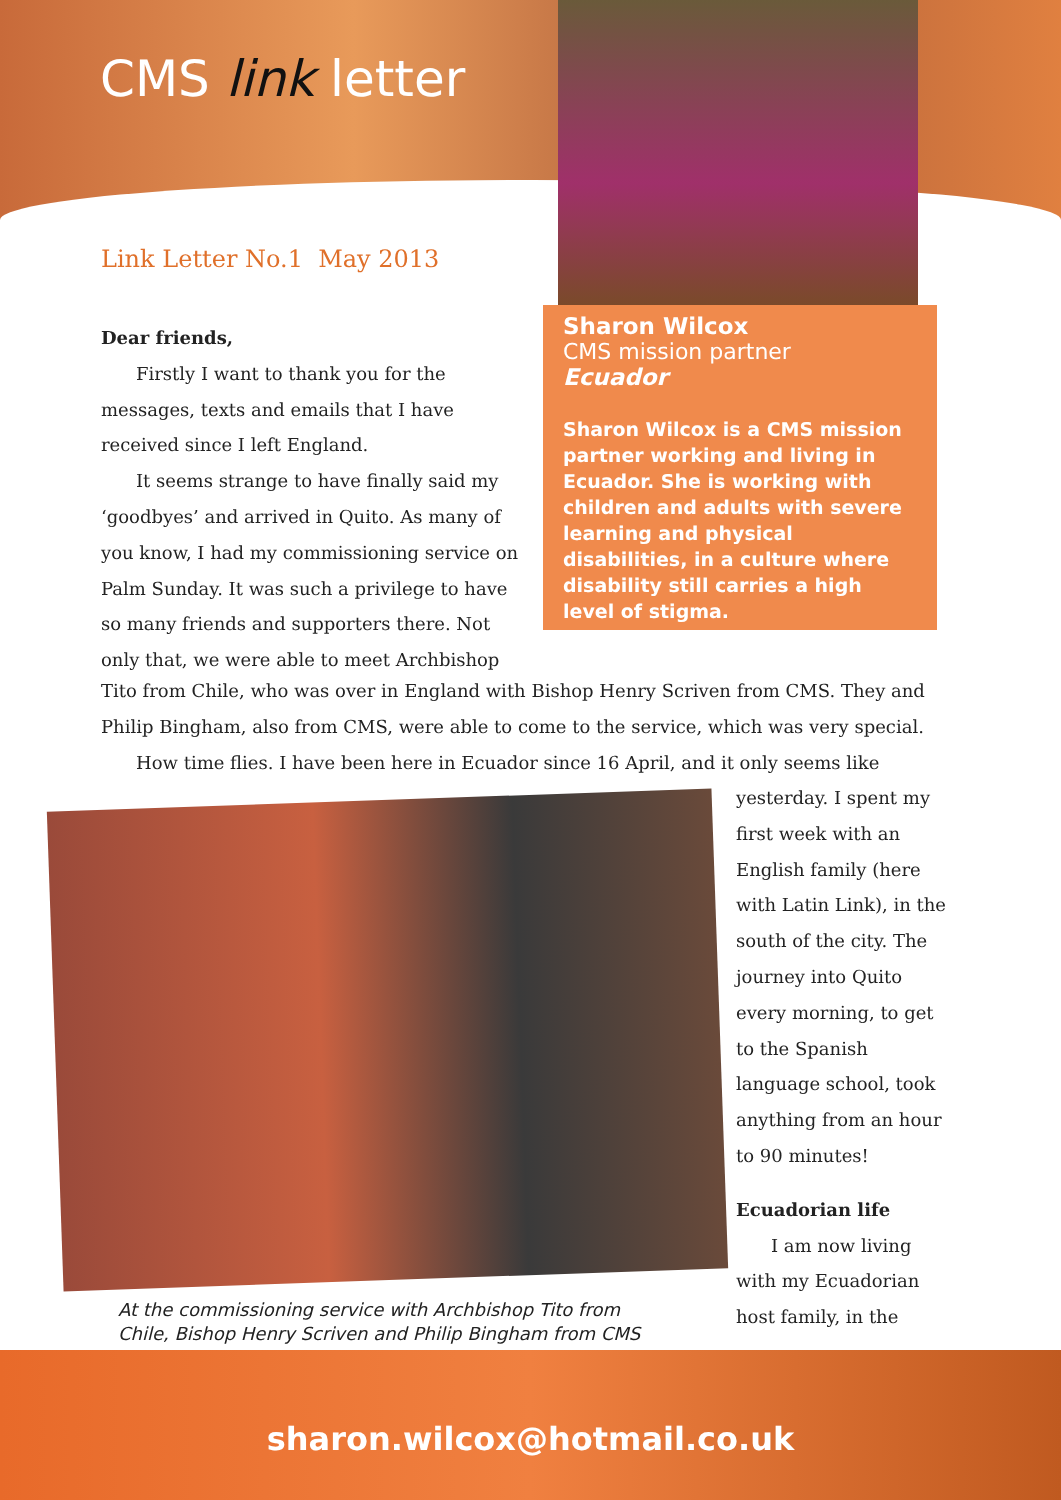CMS link letter
Link Letter No.1 May 2013
Sharon Wilcox
CMS mission partner
Ecuador
Sharon Wilcox is a CMS mission partner working and living in Ecuador. She is working with children and adults with severe learning and physical disabilities, in a culture where disability still carries a high level of stigma.
Dear friends,
Firstly I want to thank you for the messages, texts and emails that I have received since I left England.
It seems strange to have finally said my ‘goodbyes’ and arrived in Quito. As many of you know, I had my commissioning service on Palm Sunday. It was such a privilege to have so many friends and supporters there. Not only that, we were able to meet Archbishop
Tito from Chile, who was over in England with Bishop Henry Scriven from CMS. They and Philip Bingham, also from CMS, were able to come to the service, which was very special.
How time flies. I have been here in Ecuador since 16 April, and it only seems like
At the commissioning service with Archbishop Tito from
Chile, Bishop Henry Scriven and Philip Bingham from CMS
yesterday. I spent my first week with an English family (here with Latin Link), in the south of the city. The journey into Quito every morning, to get to the Spanish language school, took anything from an hour to 90 minutes!
Ecuadorian life
I am now living with my Ecuadorian host family, in the
sharon.wilcox@hotmail.co.uk